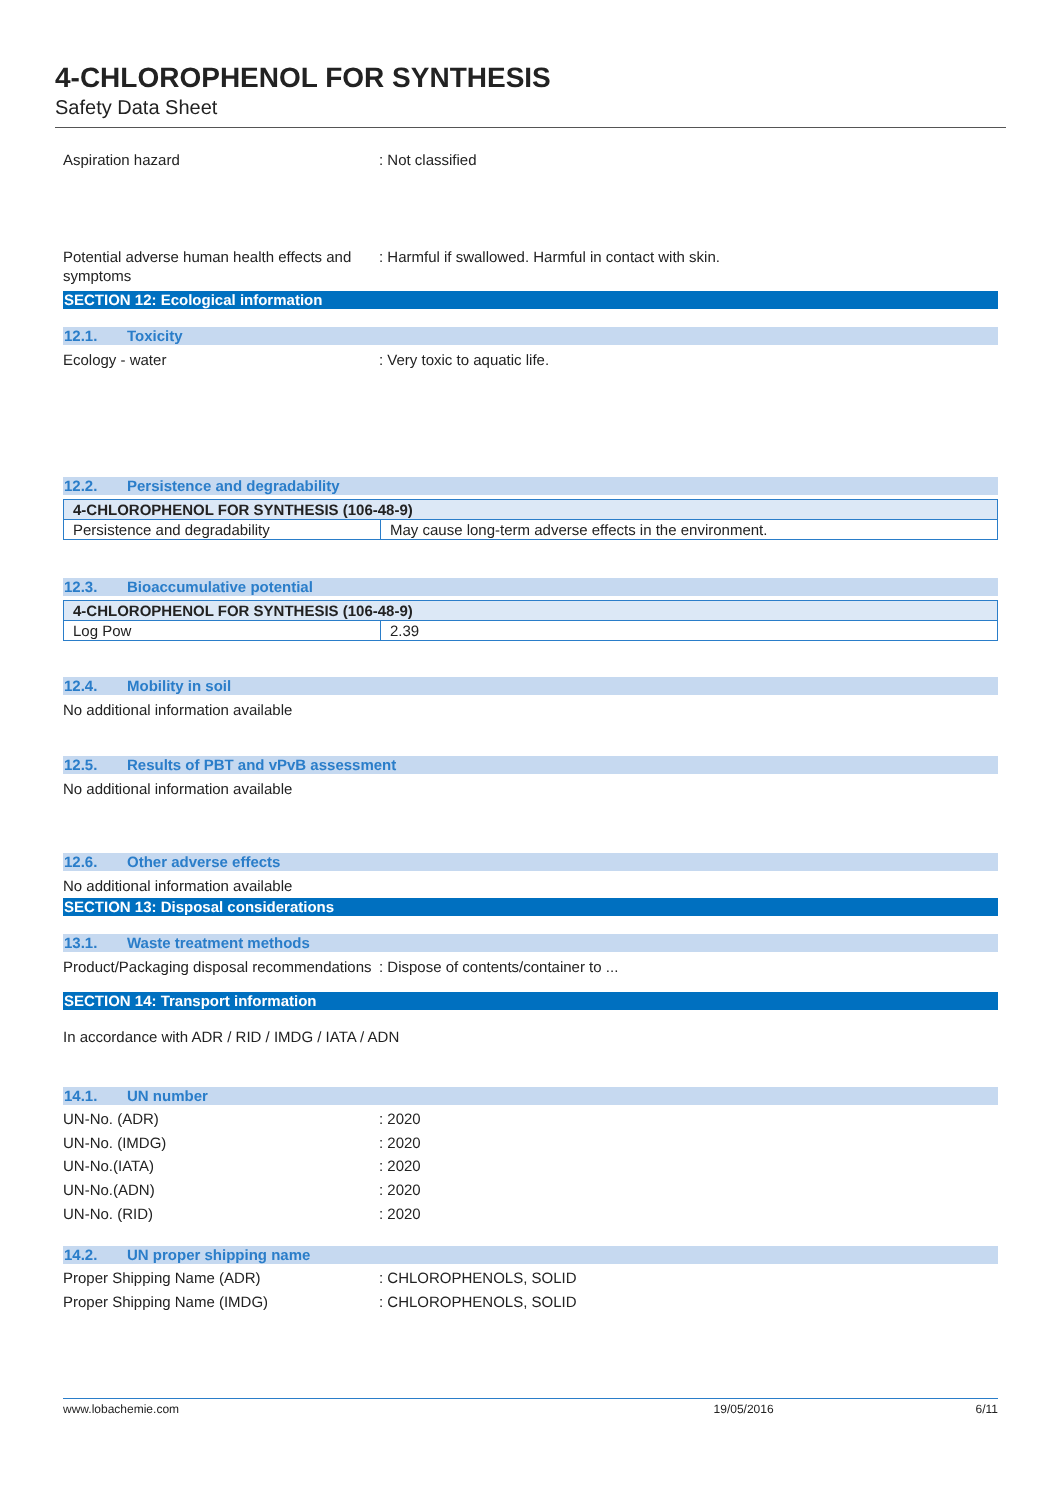4-CHLOROPHENOL FOR SYNTHESIS
Safety Data Sheet
Aspiration hazard : Not classified
Potential adverse human health effects and symptoms
: Harmful if swallowed. Harmful in contact with skin.
SECTION 12: Ecological information
12.1. Toxicity
Ecology - water : Very toxic to aquatic life.
12.2. Persistence and degradability
| 4-CHLOROPHENOL FOR SYNTHESIS (106-48-9) | |
| --- | --- |
| Persistence and degradability | May cause long-term adverse effects in the environment. |
12.3. Bioaccumulative potential
| 4-CHLOROPHENOL FOR SYNTHESIS (106-48-9) | |
| --- | --- |
| Log Pow | 2.39 |
12.4. Mobility in soil
No additional information available
12.5. Results of PBT and vPvB assessment
No additional information available
12.6. Other adverse effects
No additional information available
SECTION 13: Disposal considerations
13.1. Waste treatment methods
Product/Packaging disposal recommendations
: Dispose of contents/container to ...
SECTION 14: Transport information
In accordance with ADR / RID / IMDG / IATA / ADN
14.1. UN number
UN-No. (ADR) : 2020
UN-No. (IMDG) : 2020
UN-No.(IATA) : 2020
UN-No.(ADN) : 2020
UN-No. (RID) : 2020
14.2. UN proper shipping name
Proper Shipping Name (ADR) : CHLOROPHENOLS, SOLID
Proper Shipping Name (IMDG) : CHLOROPHENOLS, SOLID
www.lobachemie.com 19/05/2016 6/11